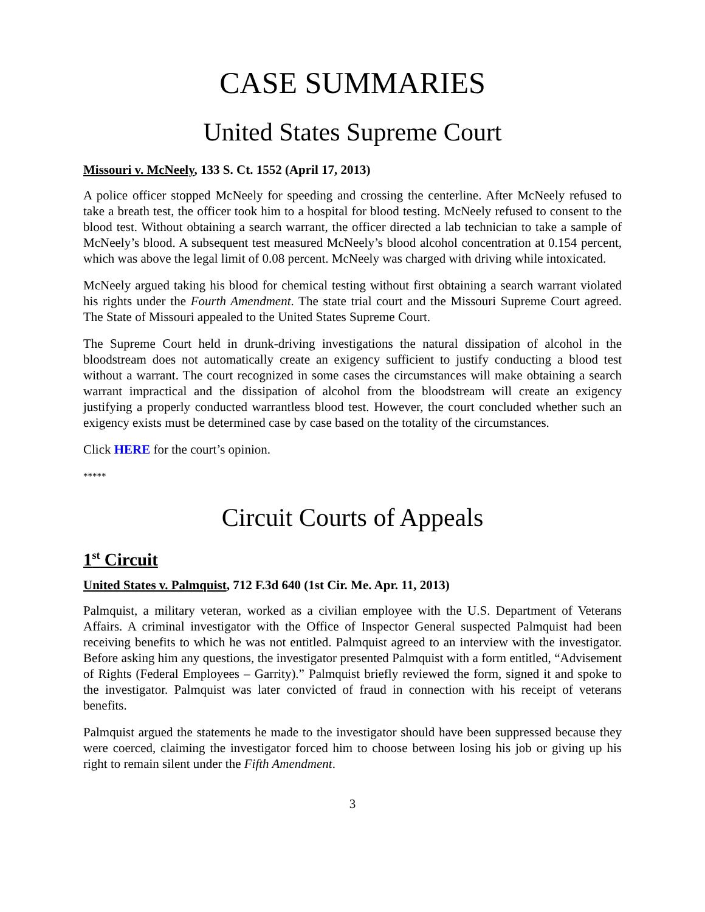CASE SUMMARIES
United States Supreme Court
Missouri v. McNeely, 133 S. Ct. 1552 (April 17, 2013)
A police officer stopped McNeely for speeding and crossing the centerline. After McNeely refused to take a breath test, the officer took him to a hospital for blood testing. McNeely refused to consent to the blood test. Without obtaining a search warrant, the officer directed a lab technician to take a sample of McNeely’s blood. A subsequent test measured McNeely’s blood alcohol concentration at 0.154 percent, which was above the legal limit of 0.08 percent. McNeely was charged with driving while intoxicated.
McNeely argued taking his blood for chemical testing without first obtaining a search warrant violated his rights under the Fourth Amendment. The state trial court and the Missouri Supreme Court agreed. The State of Missouri appealed to the United States Supreme Court.
The Supreme Court held in drunk-driving investigations the natural dissipation of alcohol in the bloodstream does not automatically create an exigency sufficient to justify conducting a blood test without a warrant. The court recognized in some cases the circumstances will make obtaining a search warrant impractical and the dissipation of alcohol from the bloodstream will create an exigency justifying a properly conducted warrantless blood test. However, the court concluded whether such an exigency exists must be determined case by case based on the totality of the circumstances.
Click HERE for the court’s opinion.
*****
Circuit Courts of Appeals
1<sup>st</sup> Circuit
United States v. Palmquist, 712 F.3d 640 (1st Cir. Me. Apr. 11, 2013)
Palmquist, a military veteran, worked as a civilian employee with the U.S. Department of Veterans Affairs. A criminal investigator with the Office of Inspector General suspected Palmquist had been receiving benefits to which he was not entitled. Palmquist agreed to an interview with the investigator. Before asking him any questions, the investigator presented Palmquist with a form entitled, “Advisement of Rights (Federal Employees – Garrity).” Palmquist briefly reviewed the form, signed it and spoke to the investigator. Palmquist was later convicted of fraud in connection with his receipt of veterans benefits.
Palmquist argued the statements he made to the investigator should have been suppressed because they were coerced, claiming the investigator forced him to choose between losing his job or giving up his right to remain silent under the Fifth Amendment.
3